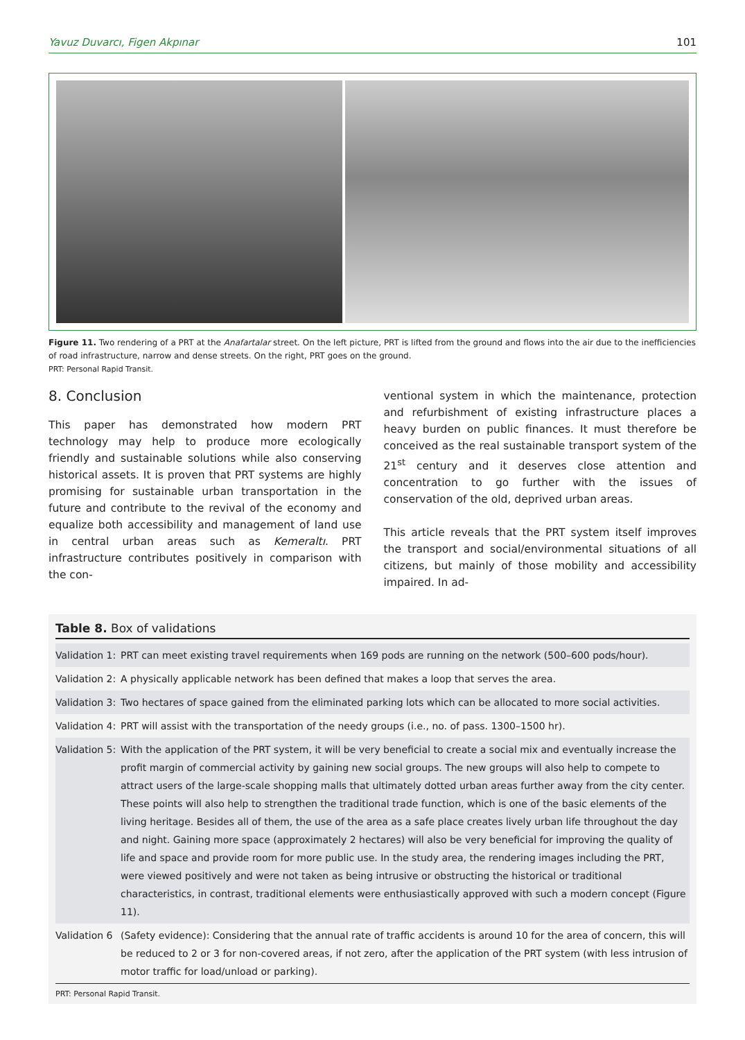Yavuz Duvarcı, Figen Akpınar 101
Figure 11. Two rendering of a PRT at the Anafartalar street. On the left picture, PRT is lifted from the ground and flows into the air due to the inefficiencies of road infrastructure, narrow and dense streets. On the right, PRT goes on the ground.
PRT: Personal Rapid Transit.
8. Conclusion
This paper has demonstrated how modern PRT technology may help to produce more ecologically friendly and sustainable solutions while also conserving historical assets. It is proven that PRT systems are highly promising for sustainable urban transportation in the future and contribute to the revival of the economy and equalize both accessibility and management of land use in central urban areas such as Kemeraltı. PRT infrastructure contributes positively in comparison with the con-
ventional system in which the maintenance, protection and refurbishment of existing infrastructure places a heavy burden on public finances. It must therefore be conceived as the real sustainable transport system of the 21<sup>st</sup> century and it deserves close attention and concentration to go further with the issues of conservation of the old, deprived urban areas.
This article reveals that the PRT system itself improves the transport and social/environmental situations of all citizens, but mainly of those mobility and accessibility impaired. In ad-
Table 8. Box of validations
| Validation 1: | PRT can meet existing travel requirements when 169 pods are running on the network (500–600 pods/hour). |
| Validation 2: | A physically applicable network has been defined that makes a loop that serves the area. |
| Validation 3: | Two hectares of space gained from the eliminated parking lots which can be allocated to more social activities. |
| Validation 4: | PRT will assist with the transportation of the needy groups (i.e., no. of pass. 1300–1500 hr). |
| Validation 5: | With the application of the PRT system, it will be very beneficial to create a social mix and eventually increase the profit margin of commercial activity by gaining new social groups. The new groups will also help to compete to attract users of the large-scale shopping malls that ultimately dotted urban areas further away from the city center. These points will also help to strengthen the traditional trade function, which is one of the basic elements of the living heritage. Besides all of them, the use of the area as a safe place creates lively urban life throughout the day and night. Gaining more space (approximately 2 hectares) will also be very beneficial for improving the quality of life and space and provide room for more public use. In the study area, the rendering images including the PRT, were viewed positively and were not taken as being intrusive or obstructing the historical or traditional characteristics, in contrast, traditional elements were enthusiastically approved with such a modern concept (Figure 11). |
| Validation 6 | (Safety evidence): Considering that the annual rate of traffic accidents is around 10 for the area of concern, this will be reduced to 2 or 3 for non-covered areas, if not zero, after the application of the PRT system (with less intrusion of motor traffic for load/unload or parking). |
PRT: Personal Rapid Transit.